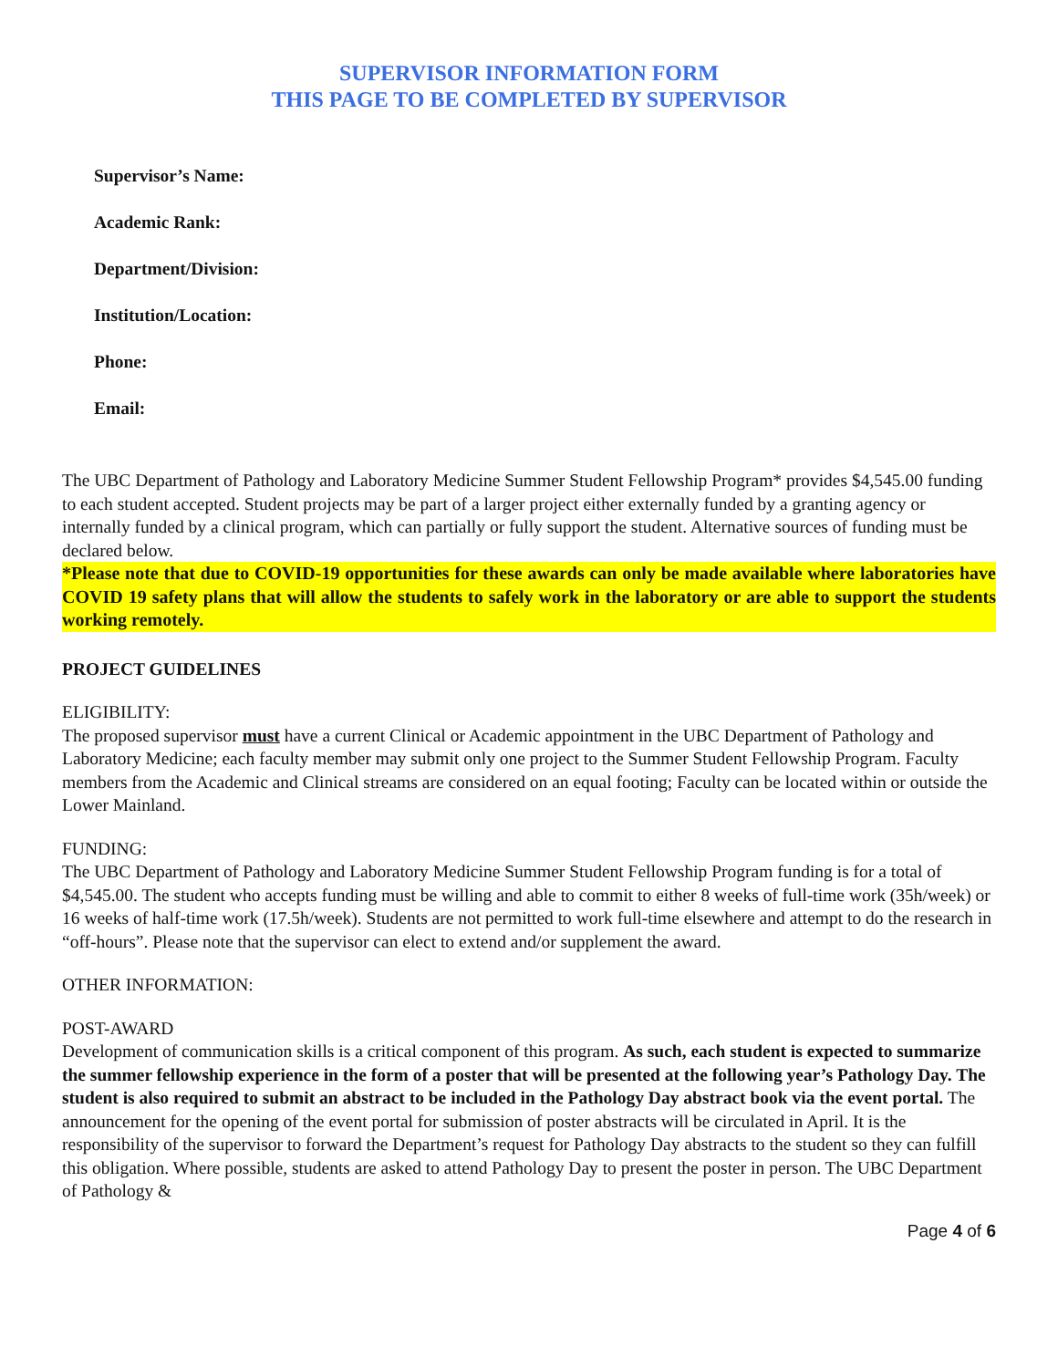SUPERVISOR INFORMATION FORM
THIS PAGE TO BE COMPLETED BY SUPERVISOR
Supervisor’s Name:
Academic Rank:
Department/Division:
Institution/Location:
Phone:
Email:
The UBC Department of Pathology and Laboratory Medicine Summer Student Fellowship Program* provides $4,545.00 funding to each student accepted. Student projects may be part of a larger project either externally funded by a granting agency or internally funded by a clinical program, which can partially or fully support the student. Alternative sources of funding must be declared below.
*Please note that due to COVID-19 opportunities for these awards can only be made available where laboratories have COVID 19 safety plans that will allow the students to safely work in the laboratory or are able to support the students working remotely.
PROJECT GUIDELINES
ELIGIBILITY:
The proposed supervisor must have a current Clinical or Academic appointment in the UBC Department of Pathology and Laboratory Medicine; each faculty member may submit only one project to the Summer Student Fellowship Program. Faculty members from the Academic and Clinical streams are considered on an equal footing; Faculty can be located within or outside the Lower Mainland.
FUNDING:
The UBC Department of Pathology and Laboratory Medicine Summer Student Fellowship Program funding is for a total of $4,545.00. The student who accepts funding must be willing and able to commit to either 8 weeks of full-time work (35h/week) or 16 weeks of half-time work (17.5h/week). Students are not permitted to work full-time elsewhere and attempt to do the research in “off-hours”. Please note that the supervisor can elect to extend and/or supplement the award.
OTHER INFORMATION:
POST-AWARD
Development of communication skills is a critical component of this program. As such, each student is expected to summarize the summer fellowship experience in the form of a poster that will be presented at the following year’s Pathology Day. The student is also required to submit an abstract to be included in the Pathology Day abstract book via the event portal. The announcement for the opening of the event portal for submission of poster abstracts will be circulated in April. It is the responsibility of the supervisor to forward the Department’s request for Pathology Day abstracts to the student so they can fulfill this obligation. Where possible, students are asked to attend Pathology Day to present the poster in person. The UBC Department of Pathology &
Page 4 of 6